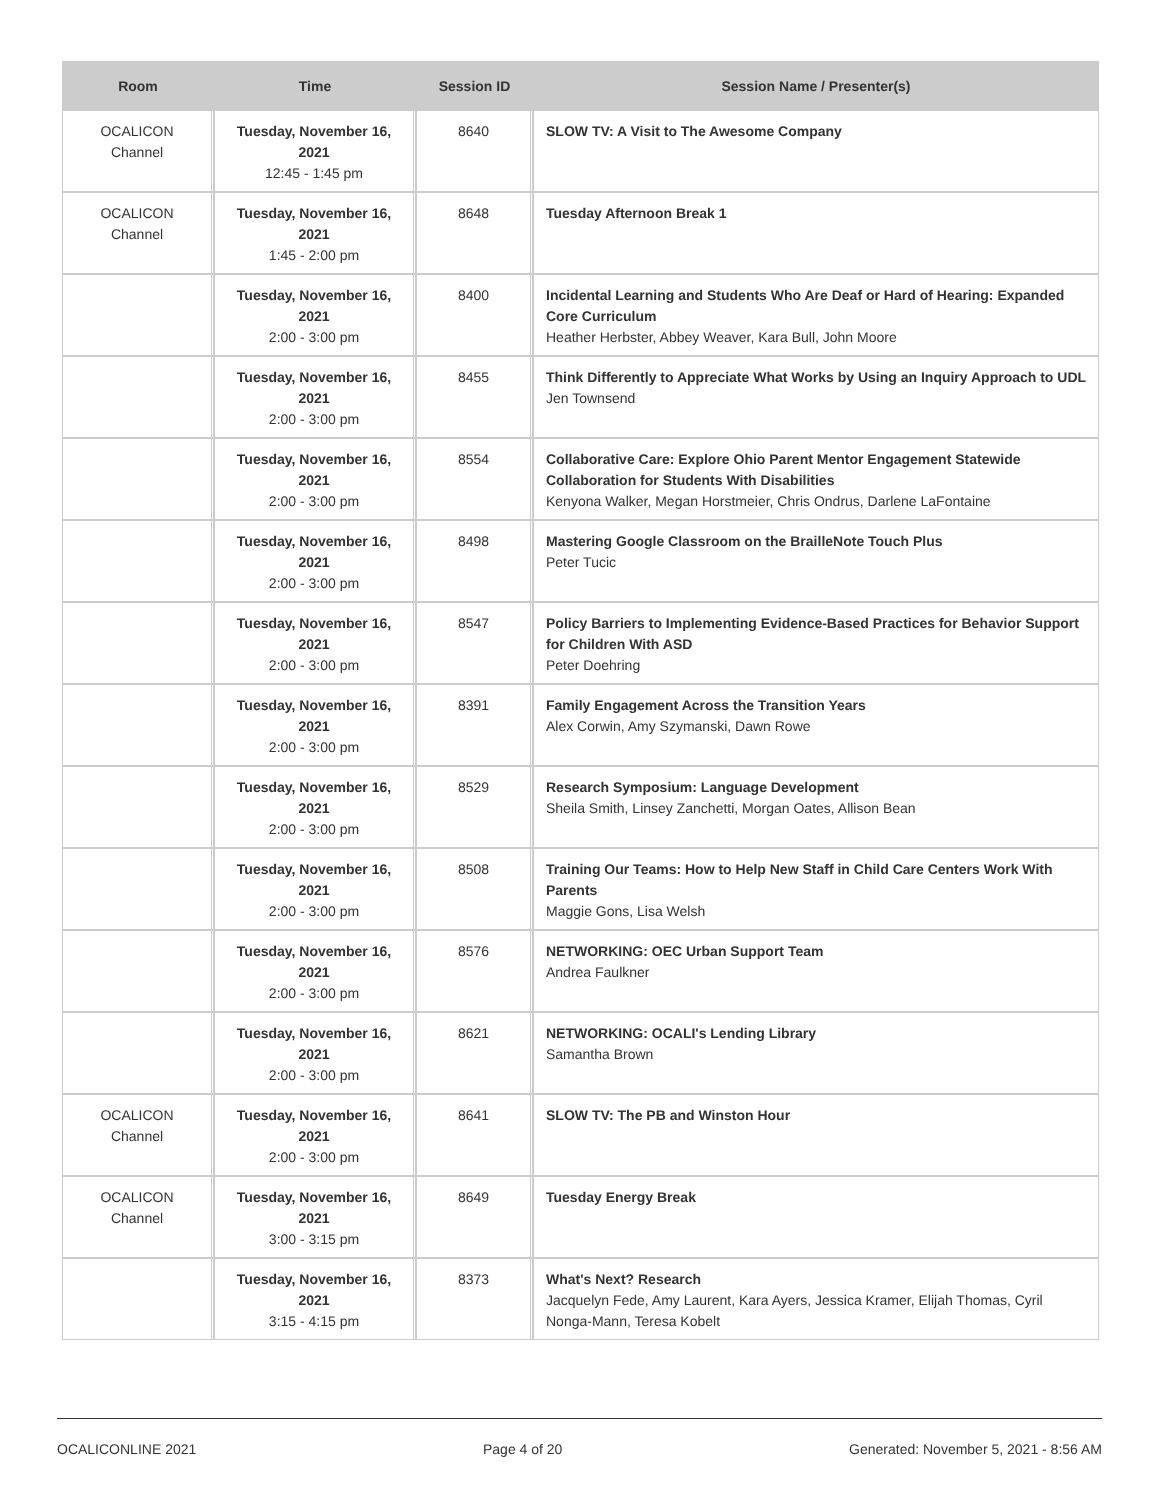| Room | Time | Session ID | Session Name / Presenter(s) |
| --- | --- | --- | --- |
| OCALICON Channel | Tuesday, November 16, 2021 12:45 - 1:45 pm | 8640 | SLOW TV: A Visit to The Awesome Company |
| OCALICON Channel | Tuesday, November 16, 2021 1:45 - 2:00 pm | 8648 | Tuesday Afternoon Break 1 |
| | Tuesday, November 16, 2021 2:00 - 3:00 pm | 8400 | Incidental Learning and Students Who Are Deaf or Hard of Hearing: Expanded Core Curriculum Heather Herbster, Abbey Weaver, Kara Bull, John Moore |
| | Tuesday, November 16, 2021 2:00 - 3:00 pm | 8455 | Think Differently to Appreciate What Works by Using an Inquiry Approach to UDL Jen Townsend |
| | Tuesday, November 16, 2021 2:00 - 3:00 pm | 8554 | Collaborative Care: Explore Ohio Parent Mentor Engagement Statewide Collaboration for Students With Disabilities Kenyona Walker, Megan Horstmeier, Chris Ondrus, Darlene LaFontaine |
| | Tuesday, November 16, 2021 2:00 - 3:00 pm | 8498 | Mastering Google Classroom on the BrailleNote Touch Plus Peter Tucic |
| | Tuesday, November 16, 2021 2:00 - 3:00 pm | 8547 | Policy Barriers to Implementing Evidence-Based Practices for Behavior Support for Children With ASD Peter Doehring |
| | Tuesday, November 16, 2021 2:00 - 3:00 pm | 8391 | Family Engagement Across the Transition Years Alex Corwin, Amy Szymanski, Dawn Rowe |
| | Tuesday, November 16, 2021 2:00 - 3:00 pm | 8529 | Research Symposium: Language Development Sheila Smith, Linsey Zanchetti, Morgan Oates, Allison Bean |
| | Tuesday, November 16, 2021 2:00 - 3:00 pm | 8508 | Training Our Teams: How to Help New Staff in Child Care Centers Work With Parents Maggie Gons, Lisa Welsh |
| | Tuesday, November 16, 2021 2:00 - 3:00 pm | 8576 | NETWORKING: OEC Urban Support Team Andrea Faulkner |
| | Tuesday, November 16, 2021 2:00 - 3:00 pm | 8621 | NETWORKING: OCALI's Lending Library Samantha Brown |
| OCALICON Channel | Tuesday, November 16, 2021 2:00 - 3:00 pm | 8641 | SLOW TV: The PB and Winston Hour |
| OCALICON Channel | Tuesday, November 16, 2021 3:00 - 3:15 pm | 8649 | Tuesday Energy Break |
| | Tuesday, November 16, 2021 3:15 - 4:15 pm | 8373 | What's Next? Research Jacquelyn Fede, Amy Laurent, Kara Ayers, Jessica Kramer, Elijah Thomas, Cyril Nonga-Mann, Teresa Kobelt |
OCALICONLINE 2021 Page 4 of 20 Generated: November 5, 2021 - 8:56 AM